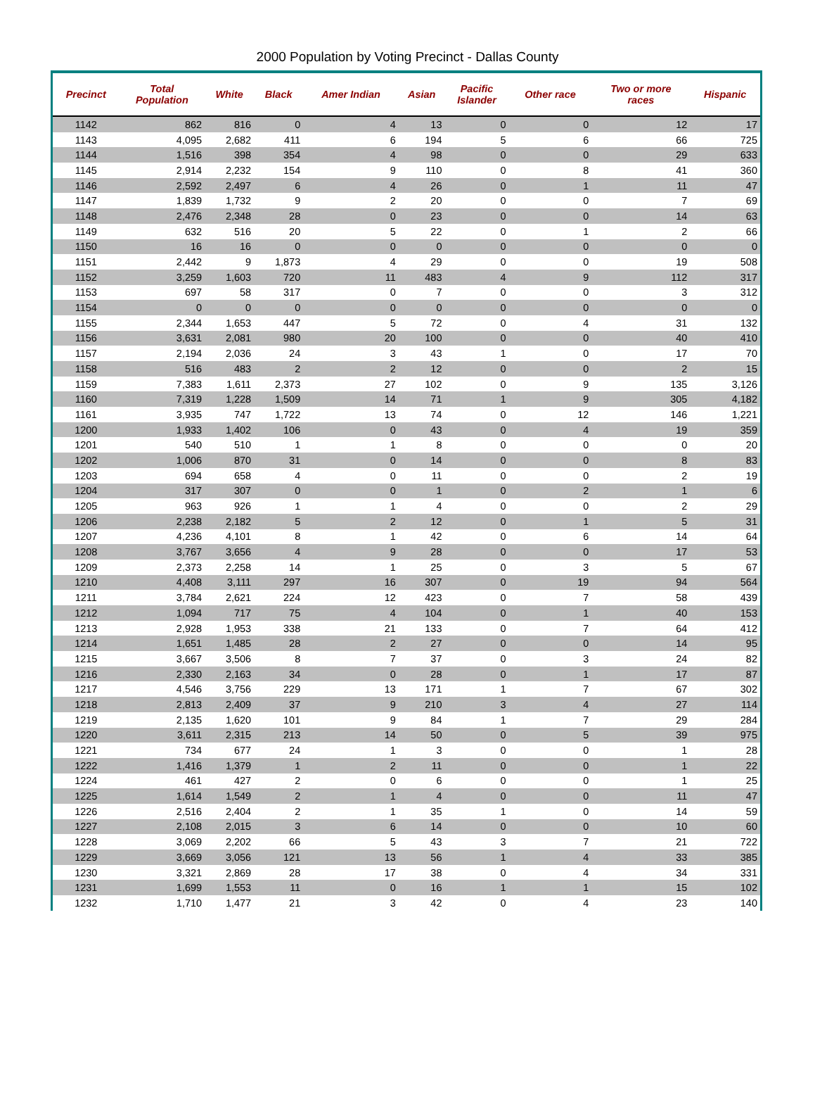2000 Population by Voting Precinct - Dallas County
| Precinct | Total Population | White | Black | Amer Indian | Asian | Pacific Islander | Other race | Two or more races | Hispanic |
| --- | --- | --- | --- | --- | --- | --- | --- | --- | --- |
| 1142 | 862 | 816 | 0 | 4 | 13 | 0 | 0 | 12 | 17 |
| 1143 | 4,095 | 2,682 | 411 | 6 | 194 | 5 | 6 | 66 | 725 |
| 1144 | 1,516 | 398 | 354 | 4 | 98 | 0 | 0 | 29 | 633 |
| 1145 | 2,914 | 2,232 | 154 | 9 | 110 | 0 | 8 | 41 | 360 |
| 1146 | 2,592 | 2,497 | 6 | 4 | 26 | 0 | 1 | 11 | 47 |
| 1147 | 1,839 | 1,732 | 9 | 2 | 20 | 0 | 0 | 7 | 69 |
| 1148 | 2,476 | 2,348 | 28 | 0 | 23 | 0 | 0 | 14 | 63 |
| 1149 | 632 | 516 | 20 | 5 | 22 | 0 | 1 | 2 | 66 |
| 1150 | 16 | 16 | 0 | 0 | 0 | 0 | 0 | 0 | 0 |
| 1151 | 2,442 | 9 | 1,873 | 4 | 29 | 0 | 0 | 19 | 508 |
| 1152 | 3,259 | 1,603 | 720 | 11 | 483 | 4 | 9 | 112 | 317 |
| 1153 | 697 | 58 | 317 | 0 | 7 | 0 | 0 | 3 | 312 |
| 1154 | 0 | 0 | 0 | 0 | 0 | 0 | 0 | 0 | 0 |
| 1155 | 2,344 | 1,653 | 447 | 5 | 72 | 0 | 4 | 31 | 132 |
| 1156 | 3,631 | 2,081 | 980 | 20 | 100 | 0 | 0 | 40 | 410 |
| 1157 | 2,194 | 2,036 | 24 | 3 | 43 | 1 | 0 | 17 | 70 |
| 1158 | 516 | 483 | 2 | 2 | 12 | 0 | 0 | 2 | 15 |
| 1159 | 7,383 | 1,611 | 2,373 | 27 | 102 | 0 | 9 | 135 | 3,126 |
| 1160 | 7,319 | 1,228 | 1,509 | 14 | 71 | 1 | 9 | 305 | 4,182 |
| 1161 | 3,935 | 747 | 1,722 | 13 | 74 | 0 | 12 | 146 | 1,221 |
| 1200 | 1,933 | 1,402 | 106 | 0 | 43 | 0 | 4 | 19 | 359 |
| 1201 | 540 | 510 | 1 | 1 | 8 | 0 | 0 | 0 | 20 |
| 1202 | 1,006 | 870 | 31 | 0 | 14 | 0 | 0 | 8 | 83 |
| 1203 | 694 | 658 | 4 | 0 | 11 | 0 | 0 | 2 | 19 |
| 1204 | 317 | 307 | 0 | 0 | 1 | 0 | 2 | 1 | 6 |
| 1205 | 963 | 926 | 1 | 1 | 4 | 0 | 0 | 2 | 29 |
| 1206 | 2,238 | 2,182 | 5 | 2 | 12 | 0 | 1 | 5 | 31 |
| 1207 | 4,236 | 4,101 | 8 | 1 | 42 | 0 | 6 | 14 | 64 |
| 1208 | 3,767 | 3,656 | 4 | 9 | 28 | 0 | 0 | 17 | 53 |
| 1209 | 2,373 | 2,258 | 14 | 1 | 25 | 0 | 3 | 5 | 67 |
| 1210 | 4,408 | 3,111 | 297 | 16 | 307 | 0 | 19 | 94 | 564 |
| 1211 | 3,784 | 2,621 | 224 | 12 | 423 | 0 | 7 | 58 | 439 |
| 1212 | 1,094 | 717 | 75 | 4 | 104 | 0 | 1 | 40 | 153 |
| 1213 | 2,928 | 1,953 | 338 | 21 | 133 | 0 | 7 | 64 | 412 |
| 1214 | 1,651 | 1,485 | 28 | 2 | 27 | 0 | 0 | 14 | 95 |
| 1215 | 3,667 | 3,506 | 8 | 7 | 37 | 0 | 3 | 24 | 82 |
| 1216 | 2,330 | 2,163 | 34 | 0 | 28 | 0 | 1 | 17 | 87 |
| 1217 | 4,546 | 3,756 | 229 | 13 | 171 | 1 | 7 | 67 | 302 |
| 1218 | 2,813 | 2,409 | 37 | 9 | 210 | 3 | 4 | 27 | 114 |
| 1219 | 2,135 | 1,620 | 101 | 9 | 84 | 1 | 7 | 29 | 284 |
| 1220 | 3,611 | 2,315 | 213 | 14 | 50 | 0 | 5 | 39 | 975 |
| 1221 | 734 | 677 | 24 | 1 | 3 | 0 | 0 | 1 | 28 |
| 1222 | 1,416 | 1,379 | 1 | 2 | 11 | 0 | 0 | 1 | 22 |
| 1224 | 461 | 427 | 2 | 0 | 6 | 0 | 0 | 1 | 25 |
| 1225 | 1,614 | 1,549 | 2 | 1 | 4 | 0 | 0 | 11 | 47 |
| 1226 | 2,516 | 2,404 | 2 | 1 | 35 | 1 | 0 | 14 | 59 |
| 1227 | 2,108 | 2,015 | 3 | 6 | 14 | 0 | 0 | 10 | 60 |
| 1228 | 3,069 | 2,202 | 66 | 5 | 43 | 3 | 7 | 21 | 722 |
| 1229 | 3,669 | 3,056 | 121 | 13 | 56 | 1 | 4 | 33 | 385 |
| 1230 | 3,321 | 2,869 | 28 | 17 | 38 | 0 | 4 | 34 | 331 |
| 1231 | 1,699 | 1,553 | 11 | 0 | 16 | 1 | 1 | 15 | 102 |
| 1232 | 1,710 | 1,477 | 21 | 3 | 42 | 0 | 4 | 23 | 140 |